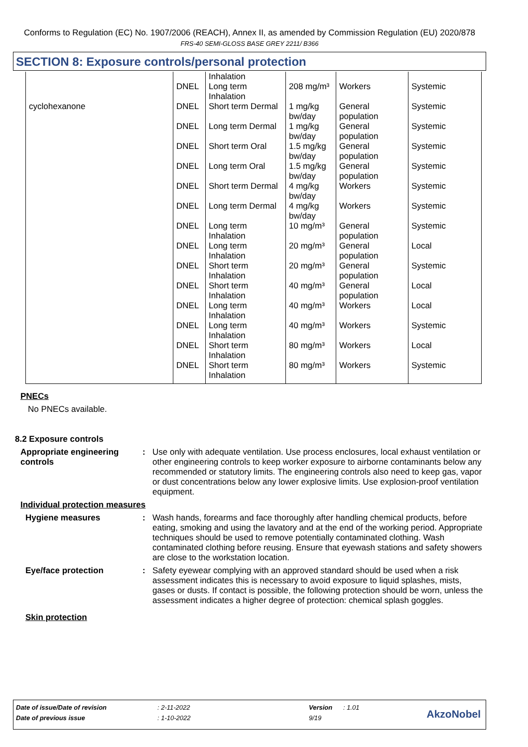Conforms to Regulation (EC) No. 1907/2006 (REACH), Annex II, as amended by Commission Regulation (EU) 2020/878
FRS-40 SEMI-GLOSS BASE GREY 2211/ B366
SECTION 8: Exposure controls/personal protection
| | DNEL | Inhalation Long term Inhalation | 208 mg/m³ | Workers | Systemic |
| cyclohexanone | DNEL | Short term Dermal | 1 mg/kg bw/day | General population | Systemic |
| | DNEL | Long term Dermal | 1 mg/kg bw/day | General population | Systemic |
| | DNEL | Short term Oral | 1.5 mg/kg bw/day | General population | Systemic |
| | DNEL | Long term Oral | 1.5 mg/kg bw/day | General population | Systemic |
| | DNEL | Short term Dermal | 4 mg/kg bw/day | Workers | Systemic |
| | DNEL | Long term Dermal | 4 mg/kg bw/day | Workers | Systemic |
| | DNEL | Long term Inhalation | 10 mg/m³ | General population | Systemic |
| | DNEL | Long term Inhalation | 20 mg/m³ | General population | Local |
| | DNEL | Short term Inhalation | 20 mg/m³ | General population | Systemic |
| | DNEL | Short term Inhalation | 40 mg/m³ | General population | Local |
| | DNEL | Long term Inhalation | 40 mg/m³ | Workers | Local |
| | DNEL | Long term Inhalation | 40 mg/m³ | Workers | Systemic |
| | DNEL | Short term Inhalation | 80 mg/m³ | Workers | Local |
| | DNEL | Short term Inhalation | 80 mg/m³ | Workers | Systemic |
PNECs
No PNECs available.
8.2 Exposure controls
Appropriate engineering controls
: Use only with adequate ventilation. Use process enclosures, local exhaust ventilation or other engineering controls to keep worker exposure to airborne contaminants below any recommended or statutory limits. The engineering controls also need to keep gas, vapor or dust concentrations below any lower explosive limits. Use explosion-proof ventilation equipment.
Individual protection measures
Hygiene measures : Wash hands, forearms and face thoroughly after handling chemical products, before eating, smoking and using the lavatory and at the end of the working period. Appropriate techniques should be used to remove potentially contaminated clothing. Wash contaminated clothing before reusing. Ensure that eyewash stations and safety showers are close to the workstation location.
Eye/face protection : Safety eyewear complying with an approved standard should be used when a risk assessment indicates this is necessary to avoid exposure to liquid splashes, mists, gases or dusts. If contact is possible, the following protection should be worn, unless the assessment indicates a higher degree of protection: chemical splash goggles.
Skin protection
| Date of issue/Date of revision | : 2-11-2022 | Version | : 1.01 |
| Date of previous issue | : 1-10-2022 | 9/19 | |
AkzoNobel